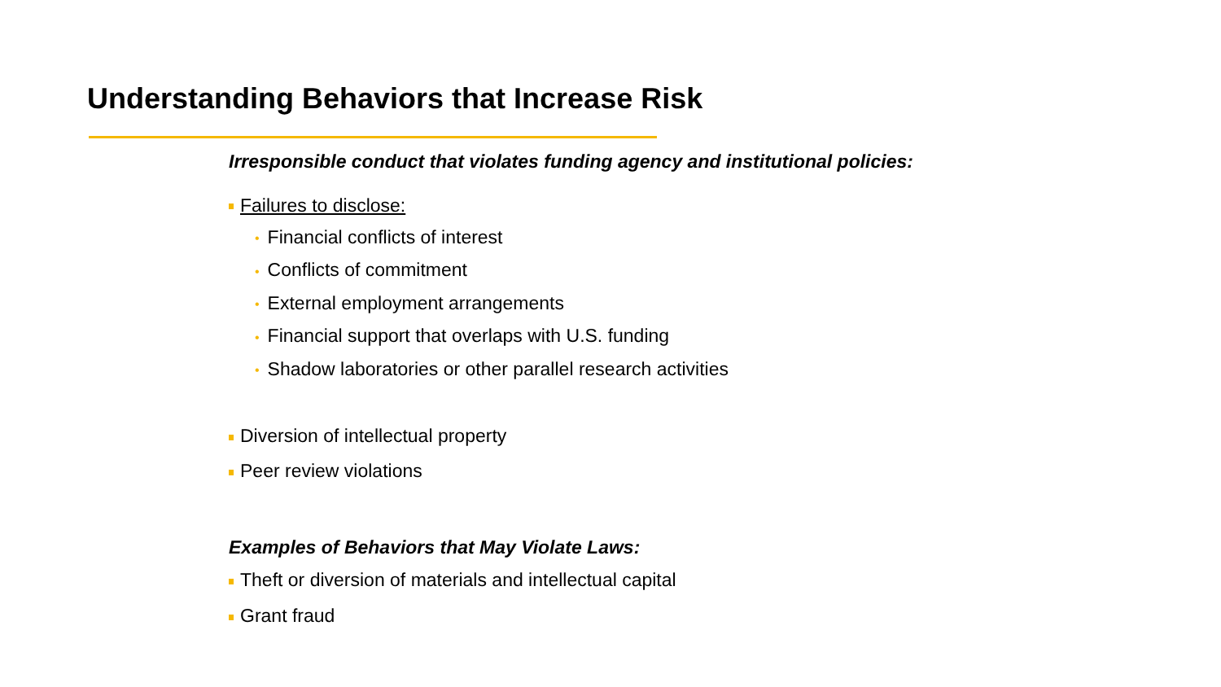Understanding Behaviors that Increase Risk
Irresponsible conduct that violates funding agency and institutional policies:
Failures to disclose:
• Financial conflicts of interest
• Conflicts of commitment
• External employment arrangements
• Financial support that overlaps with U.S. funding
• Shadow laboratories or other parallel research activities
Diversion of intellectual property
Peer review violations
Examples of Behaviors that May Violate Laws:
Theft or diversion of materials and intellectual capital
Grant fraud